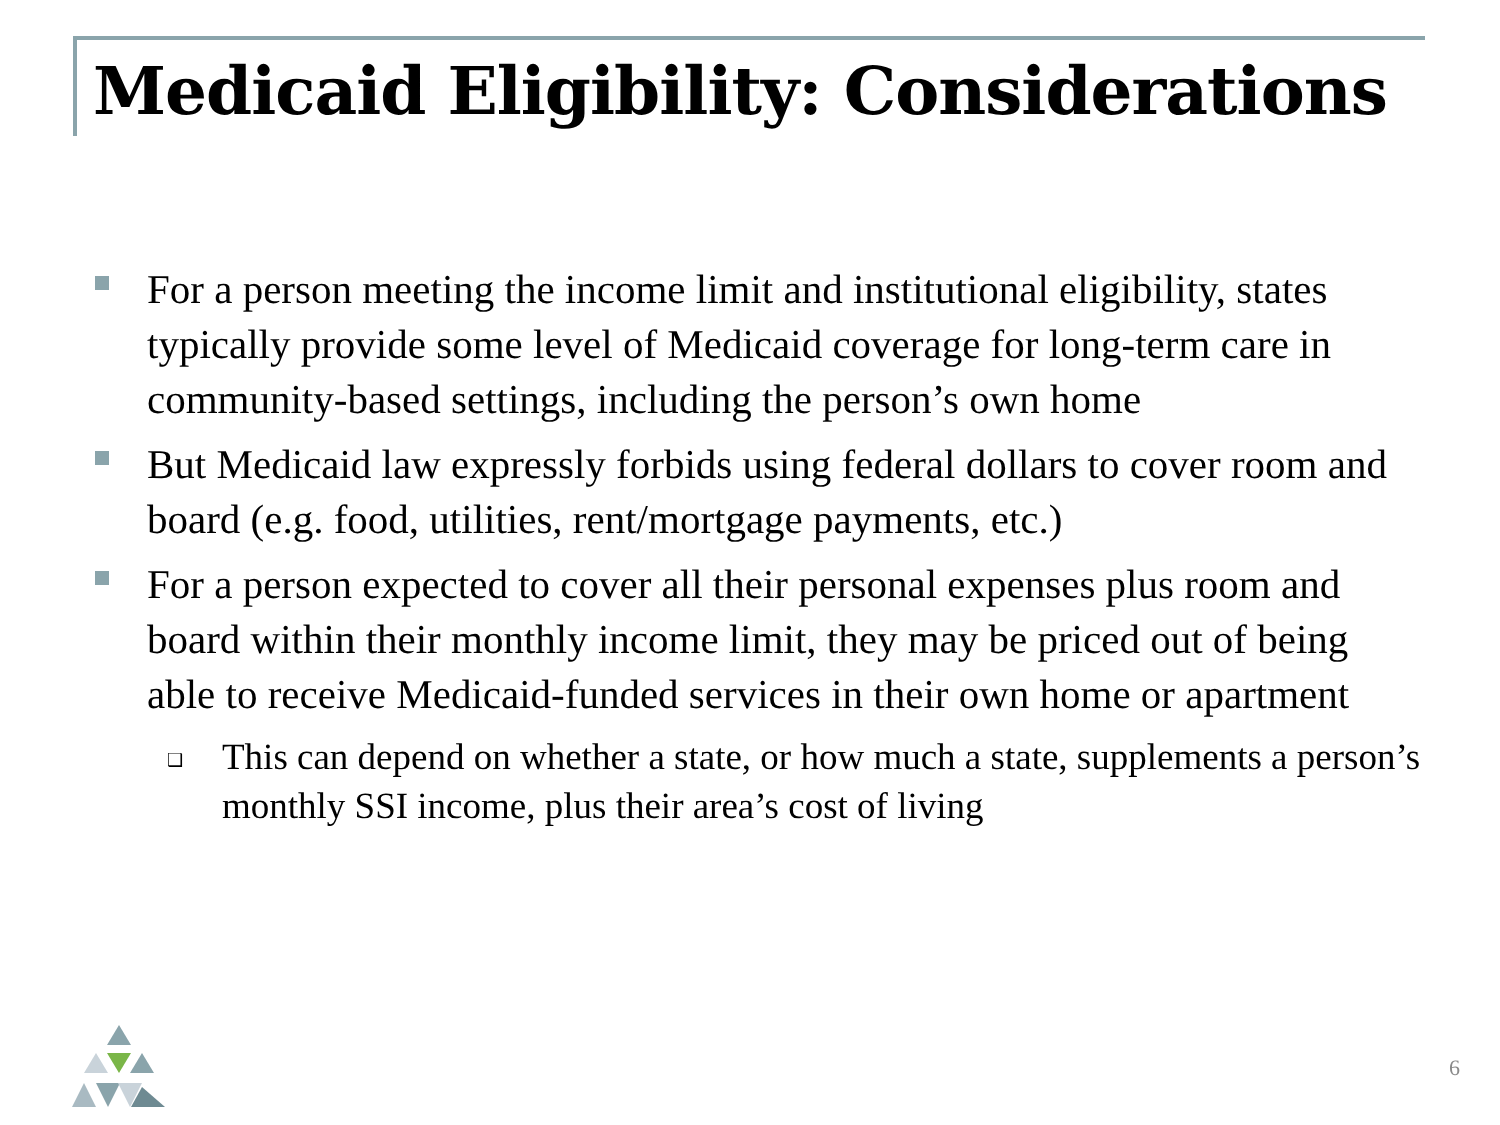Medicaid Eligibility: Considerations
For a person meeting the income limit and institutional eligibility, states typically provide some level of Medicaid coverage for long-term care in community-based settings, including the person’s own home
But Medicaid law expressly forbids using federal dollars to cover room and board (e.g. food, utilities, rent/mortgage payments, etc.)
For a person expected to cover all their personal expenses plus room and board within their monthly income limit, they may be priced out of being able to receive Medicaid-funded services in their own home or apartment
❑
This can depend on whether a state, or how much a state, supplements a person’s monthly SSI income, plus their area’s cost of living
6